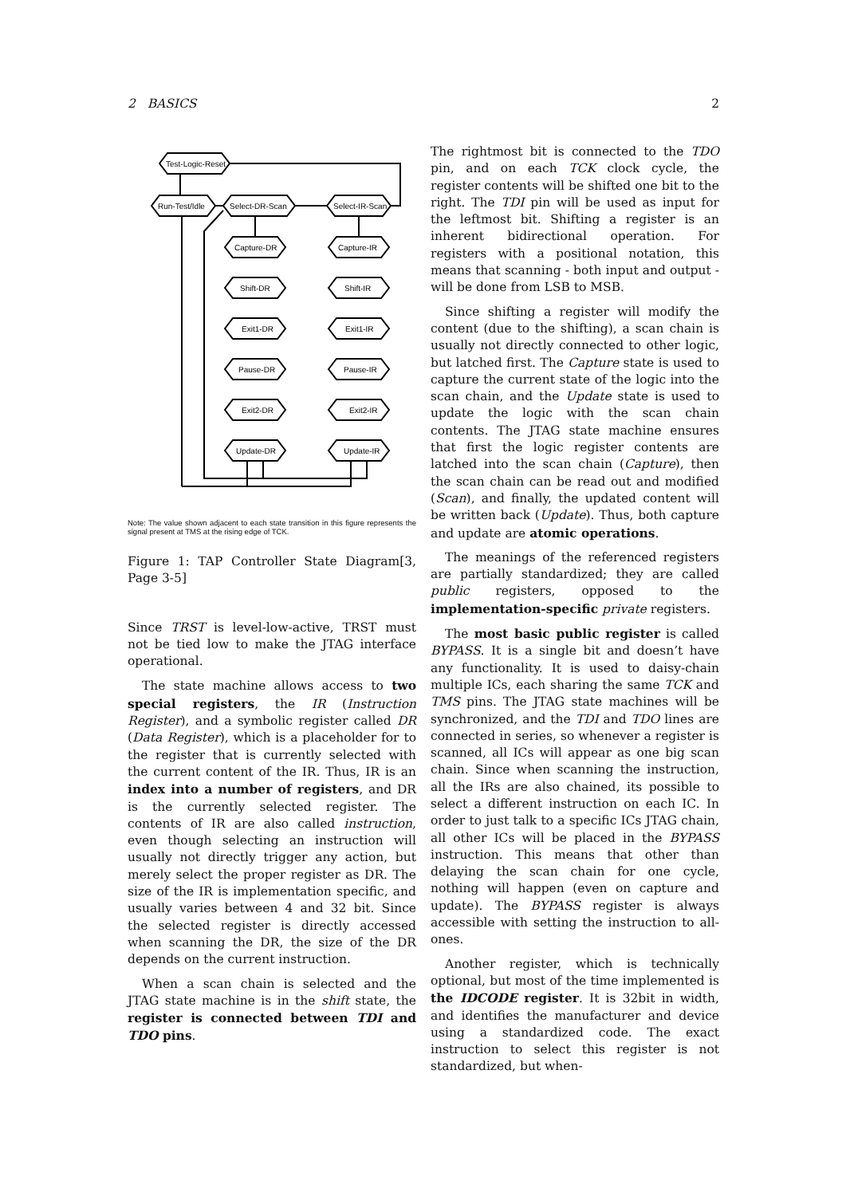2 BASICS 2
Test-Logic-Reset
Run-Test/Idle
Select-DR-Scan
Select-IR-Scan
Capture-DR
Capture-IR
Shift-DR
Shift-IR
Exit1-DR
Exit1-IR
Pause-DR
Pause-IR
Exit2-DR
Exit2-IR
Update-DR
Update-IR
Note: The value shown adjacent to each state transition in this figure represents the signal present at TMS at the rising edge of TCK.
Figure 1: TAP Controller State Diagram[3, Page 3-5]
Since TRST is level-low-active, TRST must not be tied low to make the JTAG interface operational.
The state machine allows access to two special registers, the IR (Instruction Register), and a symbolic register called DR (Data Register), which is a placeholder for to the register that is currently selected with the current content of the IR. Thus, IR is an index into a number of registers, and DR is the currently selected register. The contents of IR are also called instruction, even though selecting an instruction will usually not directly trigger any action, but merely select the proper register as DR. The size of the IR is implementation specific, and usually varies between 4 and 32 bit. Since the selected register is directly accessed when scanning the DR, the size of the DR depends on the current instruction.
When a scan chain is selected and the JTAG state machine is in the shift state, the register is connected between TDI and TDO pins.
The rightmost bit is connected to the TDO pin, and on each TCK clock cycle, the register contents will be shifted one bit to the right. The TDI pin will be used as input for the leftmost bit. Shifting a register is an inherent bidirectional operation. For registers with a positional notation, this means that scanning - both input and output - will be done from LSB to MSB.
Since shifting a register will modify the content (due to the shifting), a scan chain is usually not directly connected to other logic, but latched first. The Capture state is used to capture the current state of the logic into the scan chain, and the Update state is used to update the logic with the scan chain contents. The JTAG state machine ensures that first the logic register contents are latched into the scan chain (Capture), then the scan chain can be read out and modified (Scan), and finally, the updated content will be written back (Update). Thus, both capture and update are atomic operations.
The meanings of the referenced registers are partially standardized; they are called public registers, opposed to the implementation-specific private registers.
The most basic public register is called BYPASS. It is a single bit and doesn’t have any functionality. It is used to daisy-chain multiple ICs, each sharing the same TCK and TMS pins. The JTAG state machines will be synchronized, and the TDI and TDO lines are connected in series, so whenever a register is scanned, all ICs will appear as one big scan chain. Since when scanning the instruction, all the IRs are also chained, its possible to select a different instruction on each IC. In order to just talk to a specific ICs JTAG chain, all other ICs will be placed in the BYPASS instruction. This means that other than delaying the scan chain for one cycle, nothing will happen (even on capture and update). The BYPASS register is always accessible with setting the instruction to all-ones.
Another register, which is technically optional, but most of the time implemented is the IDCODE register. It is 32bit in width, and identifies the manufacturer and device using a standardized code. The exact instruction to select this register is not standardized, but when-